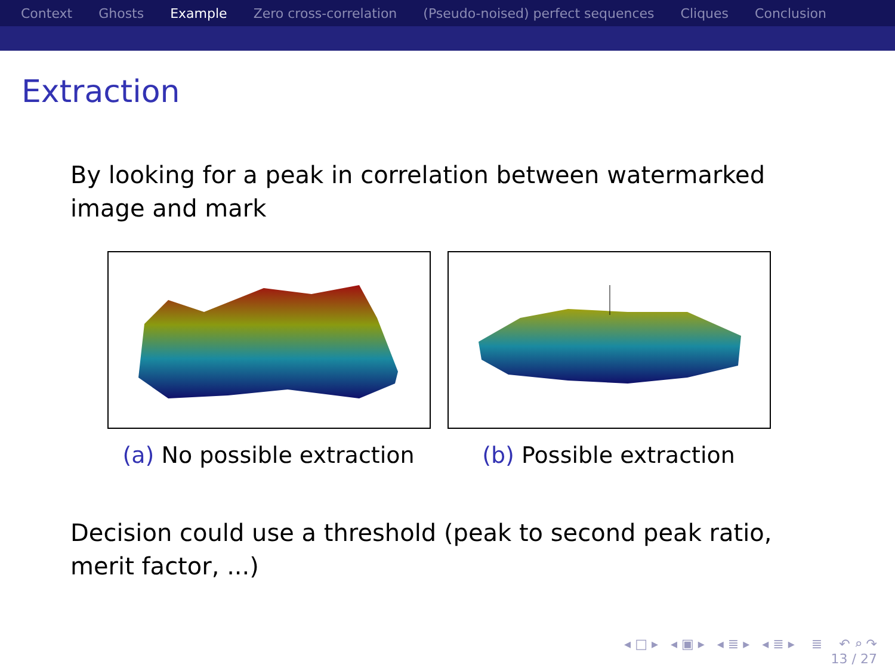Context Ghosts Example Zero cross-correlation (Pseudo-noised) perfect sequences Cliques Conclusion
Extraction
By looking for a peak in correlation between watermarked image and mark
(a) No possible extraction (b) Possible extraction
Decision could use a threshold (peak to second peak ratio, merit factor, ...)
◂ □ ▸ ◂ ▣ ▸ ◂ ≣ ▸ ◂ ≣ ▸ ≣ ↶ ⌕ ↷
13 / 27